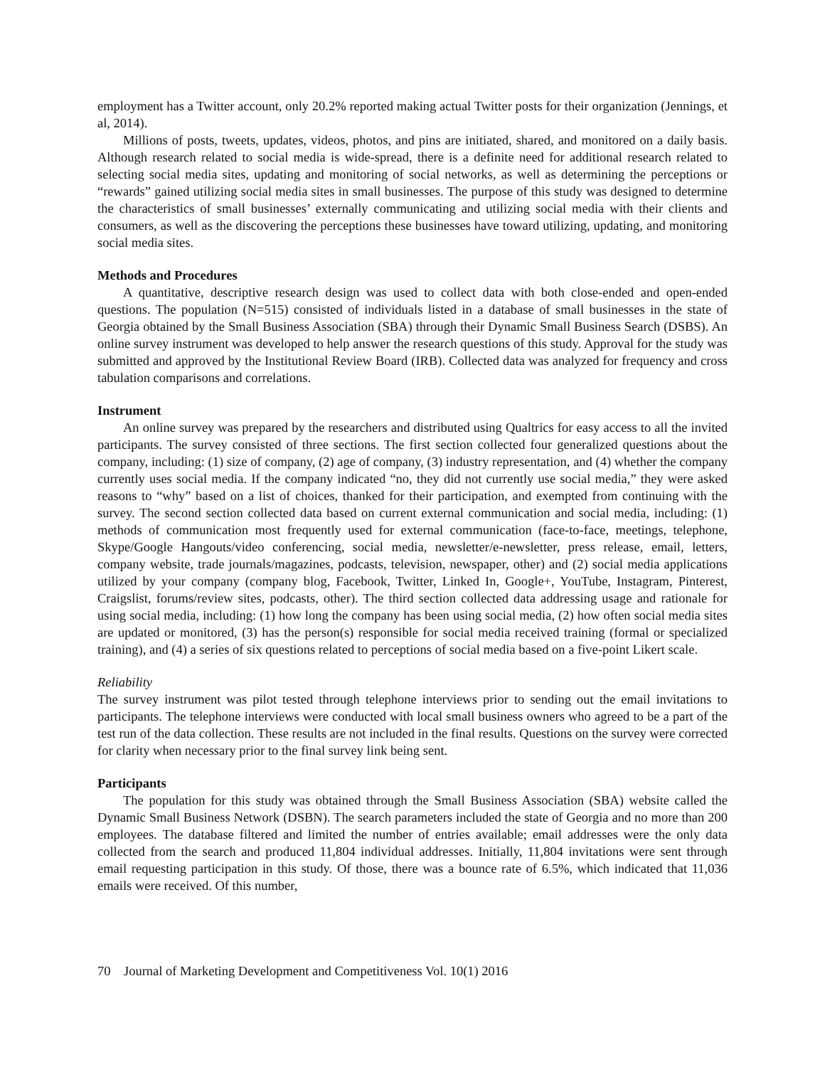employment has a Twitter account, only 20.2% reported making actual Twitter posts for their organization (Jennings, et al, 2014).
Millions of posts, tweets, updates, videos, photos, and pins are initiated, shared, and monitored on a daily basis. Although research related to social media is wide-spread, there is a definite need for additional research related to selecting social media sites, updating and monitoring of social networks, as well as determining the perceptions or “rewards” gained utilizing social media sites in small businesses. The purpose of this study was designed to determine the characteristics of small businesses’ externally communicating and utilizing social media with their clients and consumers, as well as the discovering the perceptions these businesses have toward utilizing, updating, and monitoring social media sites.
Methods and Procedures
A quantitative, descriptive research design was used to collect data with both close-ended and open-ended questions. The population (N=515) consisted of individuals listed in a database of small businesses in the state of Georgia obtained by the Small Business Association (SBA) through their Dynamic Small Business Search (DSBS). An online survey instrument was developed to help answer the research questions of this study. Approval for the study was submitted and approved by the Institutional Review Board (IRB). Collected data was analyzed for frequency and cross tabulation comparisons and correlations.
Instrument
An online survey was prepared by the researchers and distributed using Qualtrics for easy access to all the invited participants. The survey consisted of three sections. The first section collected four generalized questions about the company, including: (1) size of company, (2) age of company, (3) industry representation, and (4) whether the company currently uses social media. If the company indicated “no, they did not currently use social media,” they were asked reasons to “why” based on a list of choices, thanked for their participation, and exempted from continuing with the survey. The second section collected data based on current external communication and social media, including: (1) methods of communication most frequently used for external communication (face-to-face, meetings, telephone, Skype/Google Hangouts/video conferencing, social media, newsletter/e-newsletter, press release, email, letters, company website, trade journals/magazines, podcasts, television, newspaper, other) and (2) social media applications utilized by your company (company blog, Facebook, Twitter, Linked In, Google+, YouTube, Instagram, Pinterest, Craigslist, forums/review sites, podcasts, other). The third section collected data addressing usage and rationale for using social media, including: (1) how long the company has been using social media, (2) how often social media sites are updated or monitored, (3) has the person(s) responsible for social media received training (formal or specialized training), and (4) a series of six questions related to perceptions of social media based on a five-point Likert scale.
Reliability
The survey instrument was pilot tested through telephone interviews prior to sending out the email invitations to participants. The telephone interviews were conducted with local small business owners who agreed to be a part of the test run of the data collection. These results are not included in the final results. Questions on the survey were corrected for clarity when necessary prior to the final survey link being sent.
Participants
The population for this study was obtained through the Small Business Association (SBA) website called the Dynamic Small Business Network (DSBN). The search parameters included the state of Georgia and no more than 200 employees. The database filtered and limited the number of entries available; email addresses were the only data collected from the search and produced 11,804 individual addresses. Initially, 11,804 invitations were sent through email requesting participation in this study. Of those, there was a bounce rate of 6.5%, which indicated that 11,036 emails were received. Of this number,
70 Journal of Marketing Development and Competitiveness Vol. 10(1) 2016